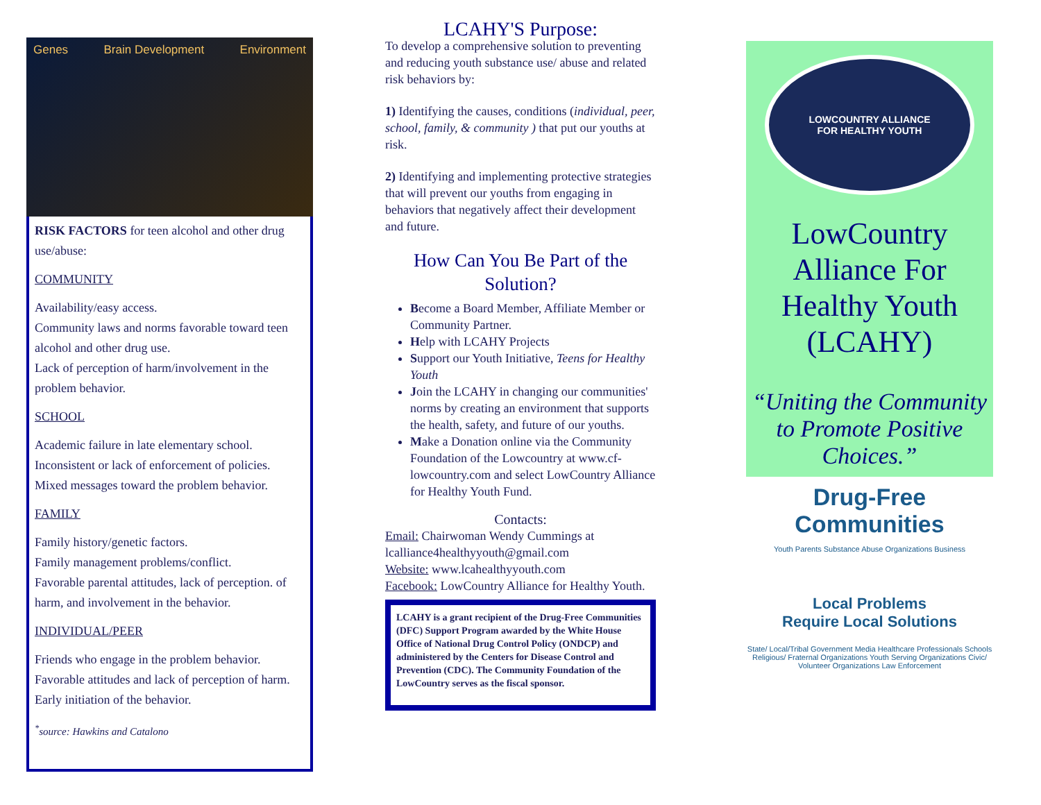Genes Brain Development Environment
RISK FACTORS for teen alcohol and other drug use/abuse:
COMMUNITY
Availability/easy access.
Community laws and norms favorable toward teen alcohol and other drug use.
Lack of perception of harm/involvement in the problem behavior.
SCHOOL
Academic failure in late elementary school.
Inconsistent or lack of enforcement of policies.
Mixed messages toward the problem behavior.
FAMILY
Family history/genetic factors.
Family management problems/conflict.
Favorable parental attitudes, lack of perception. of harm, and involvement in the behavior.
INDIVIDUAL/PEER
Friends who engage in the problem behavior.
Favorable attitudes and lack of perception of harm.
Early initiation of the behavior.
<sup>*</sup> source: Hawkins and Catalono
LCAHY'S Purpose:
To develop a comprehensive solution to preventing and reducing youth substance use/ abuse and related risk behaviors by:
1) Identifying the causes, conditions (individual, peer, school, family, & community ) that put our youths at risk.
2) Identifying and implementing protective strategies that will prevent our youths from engaging in behaviors that negatively affect their development and future.
How Can You Be Part of the Solution?
Become a Board Member, Affiliate Member or Community Partner.
Help with LCAHY Projects
Support our Youth Initiative, Teens for Healthy Youth
Join the LCAHY in changing our communities' norms by creating an environment that supports the health, safety, and future of our youths.
Make a Donation online via the Community Foundation of the Lowcountry at www.cf-lowcountry.com and select LowCountry Alliance for Healthy Youth Fund.
Contacts:
Email: Chairwoman Wendy Cummings at lcalliance4healthyyouth@gmail.com
Website: www.lcahealthyyouth.com
Facebook: LowCountry Alliance for Healthy Youth.
LCAHY is a grant recipient of the Drug-Free Communities (DFC) Support Program awarded by the White House Office of National Drug Control Policy (ONDCP) and administered by the Centers for Disease Control and Prevention (CDC). The Community Foundation of the LowCountry serves as the fiscal sponsor.
LOWCOUNTRY ALLIANCE
FOR HEALTHY YOUTH
LowCountry Alliance For Healthy Youth (LCAHY)
“Uniting the Community to Promote Positive Choices.”
Drug-Free Communities
Youth Parents Substance Abuse Organizations Business
Local Problems
Require Local Solutions
State/ Local/Tribal Government Media Healthcare Professionals Schools Religious/ Fraternal Organizations Youth Serving Organizations Civic/ Volunteer Organizations Law Enforcement